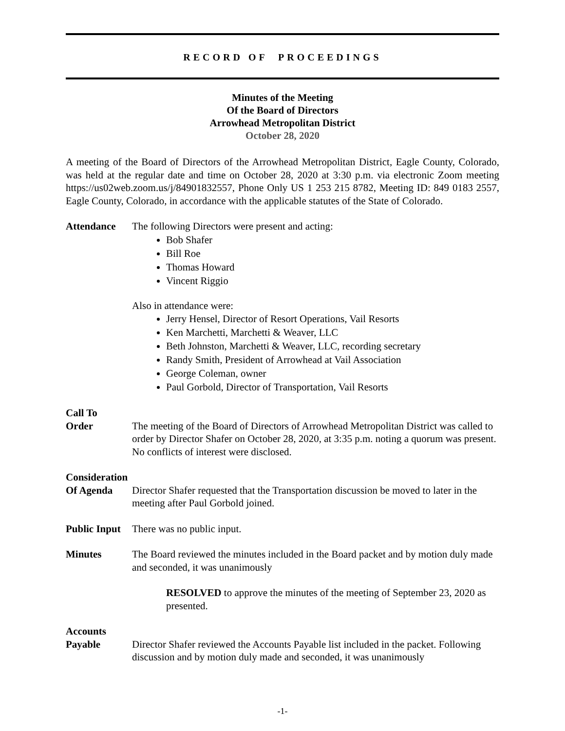RECORD OF PROCEEDINGS
Minutes of the Meeting
Of the Board of Directors
Arrowhead Metropolitan District
October 28, 2020
A meeting of the Board of Directors of the Arrowhead Metropolitan District, Eagle County, Colorado, was held at the regular date and time on October 28, 2020 at 3:30 p.m. via electronic Zoom meeting https://us02web.zoom.us/j/84901832557, Phone Only US 1 253 215 8782, Meeting ID: 849 0183 2557, Eagle County, Colorado, in accordance with the applicable statutes of the State of Colorado.
Attendance The following Directors were present and acting:
Bob Shafer
Bill Roe
Thomas Howard
Vincent Riggio
Also in attendance were:
Jerry Hensel, Director of Resort Operations, Vail Resorts
Ken Marchetti, Marchetti & Weaver, LLC
Beth Johnston, Marchetti & Weaver, LLC, recording secretary
Randy Smith, President of Arrowhead at Vail Association
George Coleman, owner
Paul Gorbold, Director of Transportation, Vail Resorts
Call To
Order
The meeting of the Board of Directors of Arrowhead Metropolitan District was called to order by Director Shafer on October 28, 2020, at 3:35 p.m. noting a quorum was present. No conflicts of interest were disclosed.
Consideration
Of Agenda
Director Shafer requested that the Transportation discussion be moved to later in the meeting after Paul Gorbold joined.
Public Input
There was no public input.
Minutes The Board reviewed the minutes included in the Board packet and by motion duly made and seconded, it was unanimously
RESOLVED to approve the minutes of the meeting of September 23, 2020 as presented.
Accounts
Payable
Director Shafer reviewed the Accounts Payable list included in the packet. Following discussion and by motion duly made and seconded, it was unanimously
-1-